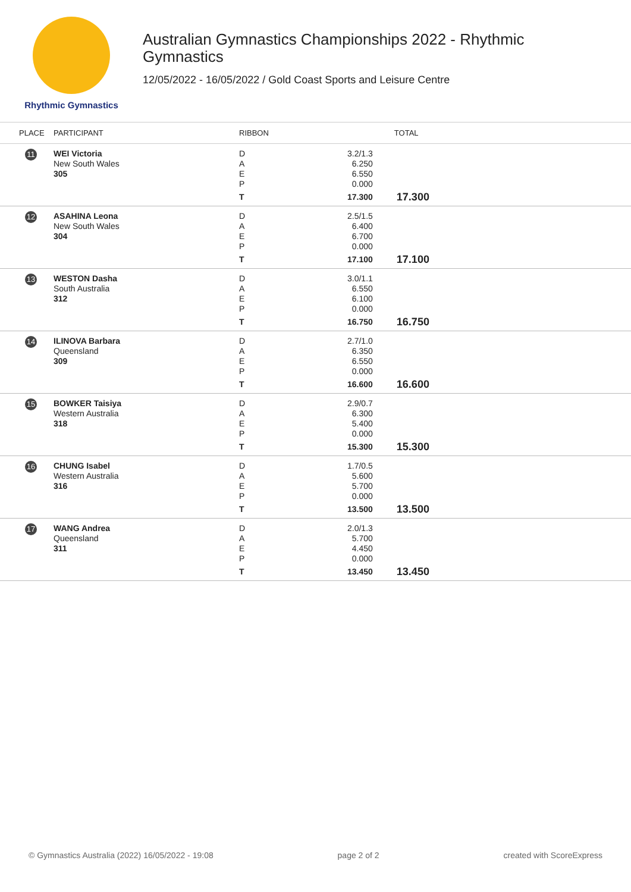Rhythmic Gymnastics
Australian Gymnastics Championships 2022 - Rhythmic
Gymnastics
12/05/2022 - 16/05/2022 / Gold Coast Sports and Leisure Centre
| PLACE | PARTICIPANT | RIBBON | | TOTAL |
| --- | --- | --- | --- | --- |
| 11 | WEI Victoria New South Wales 305 | D A E P T | 3.2/1.3 6.250 6.550 0.000 17.300 | 17.300 |
| 12 | ASAHINA Leona New South Wales 304 | D A E P T | 2.5/1.5 6.400 6.700 0.000 17.100 | 17.100 |
| 13 | WESTON Dasha South Australia 312 | D A E P T | 3.0/1.1 6.550 6.100 0.000 16.750 | 16.750 |
| 14 | ILINOVA Barbara Queensland 309 | D A E P T | 2.7/1.0 6.350 6.550 0.000 16.600 | 16.600 |
| 15 | BOWKER Taisiya Western Australia 318 | D A E P T | 2.9/0.7 6.300 5.400 0.000 15.300 | 15.300 |
| 16 | CHUNG Isabel Western Australia 316 | D A E P T | 1.7/0.5 5.600 5.700 0.000 13.500 | 13.500 |
| 17 | WANG Andrea Queensland 311 | D A E P T | 2.0/1.3 5.700 4.450 0.000 13.450 | 13.450 |
© Gymnastics Australia (2022) 16/05/2022 - 19:08 page 2 of 2 created with ScoreExpress